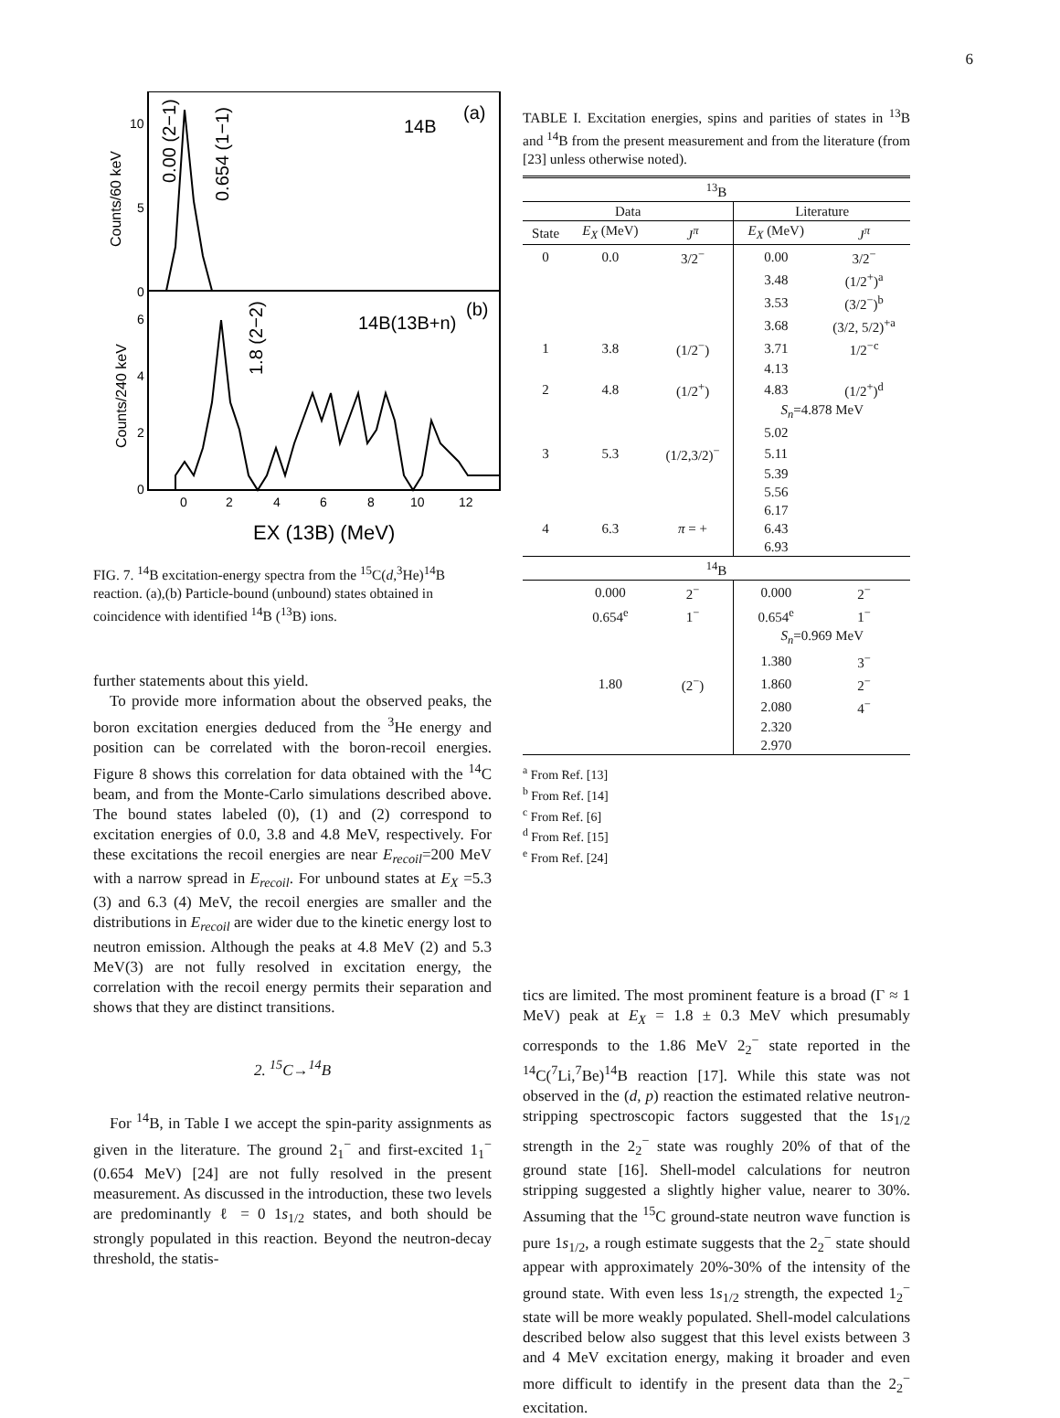6
10
5
0
6
4
2
0
0
2
4
6
8
10
12
14B
(a)
14B(13B+n)
(b)
EX (13B) (MeV)
Counts/60 keV
Counts/240 keV
0.00 (2−1)
0.654 (1−1)
1.8 (2−2)
FIG. 7. <sup>14</sup>B excitation-energy spectra from the <sup>15</sup>C(d,<sup>3</sup>He)<sup>14</sup>B reaction. (a),(b) Particle-bound (unbound) states obtained in coincidence with identified <sup>14</sup>B (<sup>13</sup>B) ions.
further statements about this yield.
To provide more information about the observed peaks, the boron excitation energies deduced from the <sup>3</sup>He energy and position can be correlated with the boron-recoil energies. Figure 8 shows this correlation for data obtained with the <sup>14</sup>C beam, and from the Monte-Carlo simulations described above. The bound states labeled (0), (1) and (2) correspond to excitation energies of 0.0, 3.8 and 4.8 MeV, respectively. For these excitations the recoil energies are near E<sub>recoil</sub>=200 MeV with a narrow spread in E<sub>recoil</sub>. For unbound states at E<sub>X</sub> =5.3 (3) and 6.3 (4) MeV, the recoil energies are smaller and the distributions in E<sub>recoil</sub> are wider due to the kinetic energy lost to neutron emission. Although the peaks at 4.8 MeV (2) and 5.3 MeV(3) are not fully resolved in excitation energy, the correlation with the recoil energy permits their separation and shows that they are distinct transitions.
2. <sup>15</sup>C→<sup>14</sup>B
For <sup>14</sup>B, in Table I we accept the spin-parity assignments as given in the literature. The ground 2<sub>1</sub><sup>−</sup> and first-excited 1<sub>1</sub><sup>−</sup> (0.654 MeV) [24] are not fully resolved in the present measurement. As discussed in the introduction, these two levels are predominantly ℓ = 0 1s<sub>1/2</sub> states, and both should be strongly populated in this reaction. Beyond the neutron-decay threshold, the statis-
TABLE I. Excitation energies, spins and parities of states in <sup>13</sup>B and <sup>14</sup>B from the present measurement and from the literature (from [23] unless otherwise noted).
| <sup>13</sup>B | | | | |
| Data | | | Literature | |
| State | E<sub>X</sub> (MeV) | J<sup>π</sup> | E<sub>X</sub> (MeV) | J<sup>π</sup> |
| 0 | 0.0 | 3/2<sup>−</sup> | 0.00 | 3/2<sup>−</sup> |
| | | | 3.48 | (1/2<sup>+</sup>)<sup>a</sup> |
| | | | 3.53 | (3/2<sup>−</sup>)<sup>b</sup> |
| | | | 3.68 | (3/2, 5/2)<sup>+a</sup> |
| 1 | 3.8 | (1/2<sup>−</sup>) | 3.71 | 1/2<sup>−c</sup> |
| | | | 4.13 | |
| 2 | 4.8 | (1/2<sup>+</sup>) | 4.83 | (1/2<sup>+</sup>)<sup>d</sup> |
| | | | S<sub>n</sub> =4.878 MeV | |
| | | | 5.02 | |
| 3 | 5.3 | (1/2,3/2)<sup>−</sup> | 5.11 | |
| | | | 5.39 | |
| | | | 5.56 | |
| | | | 6.17 | |
| 4 | 6.3 | π = + | 6.43 | |
| | | | 6.93 | |
| <sup>14</sup>B | | | | |
| | 0.000 | 2<sup>−</sup> | 0.000 | 2<sup>−</sup> |
| | 0.654<sup>e</sup> | 1<sup>−</sup> | 0.654<sup>e</sup> | 1<sup>−</sup> |
| | | | S<sub>n</sub> =0.969 MeV | |
| | | | 1.380 | 3<sup>−</sup> |
| | 1.80 | (2<sup>−</sup>) | 1.860 | 2<sup>−</sup> |
| | | | 2.080 | 4<sup>−</sup> |
| | | | 2.320 | |
| | | | 2.970 | |
<sup>a</sup> From Ref. [13]
<sup>b</sup> From Ref. [14]
<sup>c</sup> From Ref. [6]
<sup>d</sup> From Ref. [15]
<sup>e</sup> From Ref. [24]
tics are limited. The most prominent feature is a broad (Γ ≈ 1 MeV) peak at E<sub>X</sub> = 1.8 ± 0.3 MeV which presumably corresponds to the 1.86 MeV 2<sub>2</sub><sup>−</sup> state reported in the <sup>14</sup>C(<sup>7</sup>Li,<sup>7</sup>Be)<sup>14</sup>B reaction [17]. While this state was not observed in the (d, p) reaction the estimated relative neutron-stripping spectroscopic factors suggested that the 1s<sub>1/2</sub> strength in the 2<sub>2</sub><sup>−</sup> state was roughly 20% of that of the ground state [16]. Shell-model calculations for neutron stripping suggested a slightly higher value, nearer to 30%. Assuming that the <sup>15</sup>C ground-state neutron wave function is pure 1s<sub>1/2</sub>, a rough estimate suggests that the 2<sub>2</sub><sup>−</sup> state should appear with approximately 20%-30% of the intensity of the ground state. With even less 1s<sub>1/2</sub> strength, the expected 1<sub>2</sub><sup>−</sup> state will be more weakly populated. Shell-model calculations described below also suggest that this level exists between 3 and 4 MeV excitation energy, making it broader and even more difficult to identify in the present data than the 2<sub>2</sub><sup>−</sup> excitation.